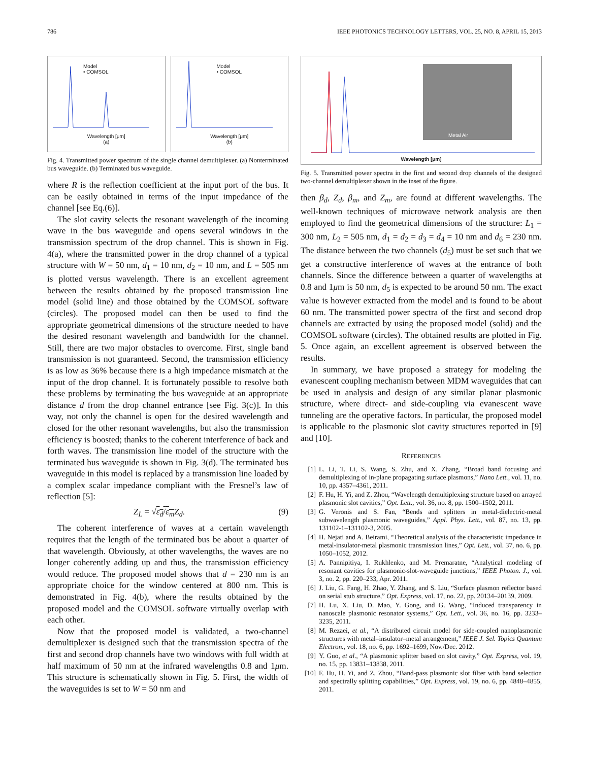786 IEEE PHOTONICS TECHNOLOGY LETTERS, VOL. 25, NO. 8, APRIL 15, 2013
Wavelength [μm]
(a)
Model
• COMSOL
Wavelength [μm]
(b)
Model
• COMSOL
Fig. 4. Transmitted power spectrum of the single channel demultiplexer. (a) Nonterminated bus waveguide. (b) Terminated bus waveguide.
where R is the reflection coefficient at the input port of the bus. It can be easily obtained in terms of the input impedance of the channel [see Eq.(6)].
The slot cavity selects the resonant wavelength of the incoming wave in the bus waveguide and opens several windows in the transmission spectrum of the drop channel. This is shown in Fig. 4(a), where the transmitted power in the drop channel of a typical structure with W = 50 nm, d<sub>1</sub> = 10 nm, d<sub>2</sub> = 10 nm, and L = 505 nm is plotted versus wavelength. There is an excellent agreement between the results obtained by the proposed transmission line model (solid line) and those obtained by the COMSOL software (circles). The proposed model can then be used to find the appropriate geometrical dimensions of the structure needed to have the desired resonant wavelength and bandwidth for the channel. Still, there are two major obstacles to overcome. First, single band transmission is not guaranteed. Second, the transmission efficiency is as low as 36% because there is a high impedance mismatch at the input of the drop channel. It is fortunately possible to resolve both these problems by terminating the bus waveguide at an appropriate distance d from the drop channel entrance [see Fig. 3(c)]. In this way, not only the channel is open for the desired wavelength and closed for the other resonant wavelengths, but also the transmission efficiency is boosted; thanks to the coherent interference of back and forth waves. The transmission line model of the structure with the terminated bus waveguide is shown in Fig. 3(d). The terminated bus waveguide in this model is replaced by a transmission line loaded by a complex scalar impedance compliant with the Fresnel’s law of reflection [5]:
Z<sub>L</sub> = √ε<sub>d</sub>/ε<sub>m</sub> Z<sub>d</sub>. (9)
The coherent interference of waves at a certain wavelength requires that the length of the terminated bus be about a quarter of that wavelength. Obviously, at other wavelengths, the waves are no longer coherently adding up and thus, the transmission efficiency would reduce. The proposed model shows that d = 230 nm is an appropriate choice for the window centered at 800 nm. This is demonstrated in Fig. 4(b), where the results obtained by the proposed model and the COMSOL software virtually overlap with each other.
Now that the proposed model is validated, a two-channel demultiplexer is designed such that the transmission spectra of the first and second drop channels have two windows with full width at half maximum of 50 nm at the infrared wavelengths 0.8 and 1μm. This structure is schematically shown in Fig. 5. First, the width of the waveguides is set to W = 50 nm and
Wavelength [μm]
Metal Air
Fig. 5. Transmitted power spectra in the first and second drop channels of the designed two-channel demultiplexer shown in the inset of the figure.
then β<sub>d</sub>, Z<sub>d</sub>, β<sub>m</sub>, and Z<sub>m</sub>, are found at different wavelengths. The well-known techniques of microwave network analysis are then employed to find the geometrical dimensions of the structure: L<sub>1</sub> = 300 nm, L<sub>2</sub> = 505 nm, d<sub>1</sub> = d<sub>2</sub> = d<sub>3</sub> = d<sub>4</sub> = 10 nm and d<sub>6</sub> = 230 nm. The distance between the two channels (d<sub>5</sub>) must be set such that we get a constructive interference of waves at the entrance of both channels. Since the difference between a quarter of wavelengths at 0.8 and 1μm is 50 nm, d<sub>5</sub> is expected to be around 50 nm. The exact value is however extracted from the model and is found to be about 60 nm. The transmitted power spectra of the first and second drop channels are extracted by using the proposed model (solid) and the COMSOL software (circles). The obtained results are plotted in Fig. 5. Once again, an excellent agreement is observed between the results.
In summary, we have proposed a strategy for modeling the evanescent coupling mechanism between MDM waveguides that can be used in analysis and design of any similar planar plasmonic structure, where direct- and side-coupling via evanescent wave tunneling are the operative factors. In particular, the proposed model is applicable to the plasmonic slot cavity structures reported in [9] and [10].
REFERENCES
[1] L. Li, T. Li, S. Wang, S. Zhu, and X. Zhang, “Broad band focusing and demultiplexing of in-plane propagating surface plasmons,” Nano Lett., vol. 11, no. 10, pp. 4357–4361, 2011.
[2] F. Hu, H. Yi, and Z. Zhou, “Wavelength demultiplexing structure based on arrayed plasmonic slot cavities,” Opt. Lett., vol. 36, no. 8, pp. 1500–1502, 2011.
[3] G. Veronis and S. Fan, “Bends and splitters in metal-dielectric-metal subwavelength plasmonic waveguides,” Appl. Phys. Lett., vol. 87, no. 13, pp. 131102-1–131102-3, 2005.
[4] H. Nejati and A. Beirami, “Theoretical analysis of the characteristic impedance in metal-insulator-metal plasmonic transmission lines,” Opt. Lett., vol. 37, no. 6, pp. 1050–1052, 2012.
[5] A. Pannipitiya, I. Rukhlenko, and M. Premaratne, “Analytical modeling of resonant cavities for plasmonic-slot-waveguide junctions,” IEEE Photon. J., vol. 3, no. 2, pp. 220–233, Apr. 2011.
[6] J. Liu, G. Fang, H. Zhao, Y. Zhang, and S. Liu, “Surface plasmon reflector based on serial stub structure,” Opt. Express, vol. 17, no. 22, pp. 20134–20139, 2009.
[7] H. Lu, X. Liu, D. Mao, Y. Gong, and G. Wang, “Induced transparency in nanoscale plasmonic resonator systems,” Opt. Lett., vol. 36, no. 16, pp. 3233–3235, 2011.
[8] M. Rezaei, et al., “A distributed circuit model for side-coupled nanoplasmonic structures with metal–insulator–metal arrangement,” IEEE J. Sel. Topics Quantum Electron., vol. 18, no. 6, pp. 1692–1699, Nov./Dec. 2012.
[9] Y. Guo, et al., “A plasmonic splitter based on slot cavity,” Opt. Express, vol. 19, no. 15, pp. 13831–13838, 2011.
[10] F. Hu, H. Yi, and Z. Zhou, “Band-pass plasmonic slot filter with band selection and spectrally splitting capabilities,” Opt. Express, vol. 19, no. 6, pp. 4848–4855, 2011.